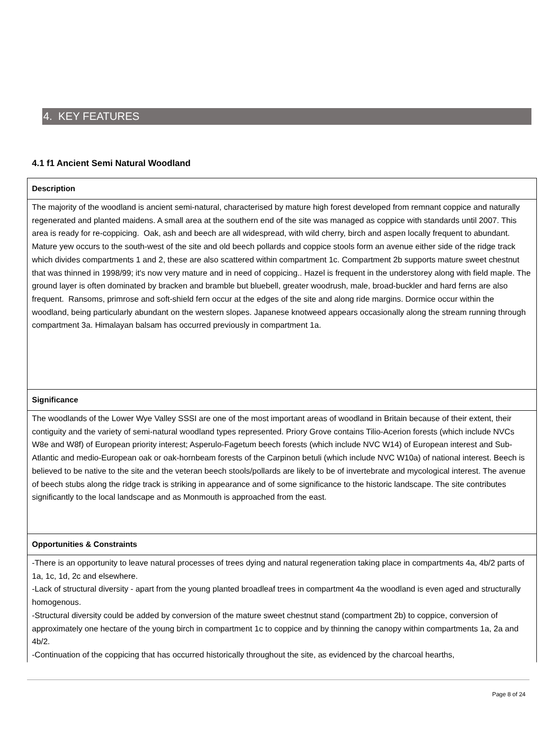4. KEY FEATURES
4.1 f1 Ancient Semi Natural Woodland
| Description |
| --- |
| The majority of the woodland is ancient semi-natural, characterised by mature high forest developed from remnant coppice and naturally regenerated and planted maidens. A small area at the southern end of the site was managed as coppice with standards until 2007. This area is ready for re-coppicing. Oak, ash and beech are all widespread, with wild cherry, birch and aspen locally frequent to abundant. Mature yew occurs to the south-west of the site and old beech pollards and coppice stools form an avenue either side of the ridge track which divides compartments 1 and 2, these are also scattered within compartment 1c. Compartment 2b supports mature sweet chestnut that was thinned in 1998/99; it's now very mature and in need of coppicing.. Hazel is frequent in the understorey along with field maple. The ground layer is often dominated by bracken and bramble but bluebell, greater woodrush, male, broad-buckler and hard ferns are also frequent. Ransoms, primrose and soft-shield fern occur at the edges of the site and along ride margins. Dormice occur within the woodland, being particularly abundant on the western slopes. Japanese knotweed appears occasionally along the stream running through compartment 3a. Himalayan balsam has occurred previously in compartment 1a. |
| Significance |
| The woodlands of the Lower Wye Valley SSSI are one of the most important areas of woodland in Britain because of their extent, their contiguity and the variety of semi-natural woodland types represented. Priory Grove contains Tilio-Acerion forests (which include NVCs W8e and W8f) of European priority interest; Asperulo-Fagetum beech forests (which include NVC W14) of European interest and Sub-Atlantic and medio-European oak or oak-hornbeam forests of the Carpinon betuli (which include NVC W10a) of national interest. Beech is believed to be native to the site and the veteran beech stools/pollards are likely to be of invertebrate and mycological interest. The avenue of beech stubs along the ridge track is striking in appearance and of some significance to the historic landscape. The site contributes significantly to the local landscape and as Monmouth is approached from the east. |
| Opportunities & Constraints |
| -There is an opportunity to leave natural processes of trees dying and natural regeneration taking place in compartments 4a, 4b/2 parts of 1a, 1c, 1d, 2c and elsewhere. -Lack of structural diversity - apart from the young planted broadleaf trees in compartment 4a the woodland is even aged and structurally homogenous. -Structural diversity could be added by conversion of the mature sweet chestnut stand (compartment 2b) to coppice, conversion of approximately one hectare of the young birch in compartment 1c to coppice and by thinning the canopy within compartments 1a, 2a and 4b/2. -Continuation of the coppicing that has occurred historically throughout the site, as evidenced by the charcoal hearths, |
Page 8 of 24